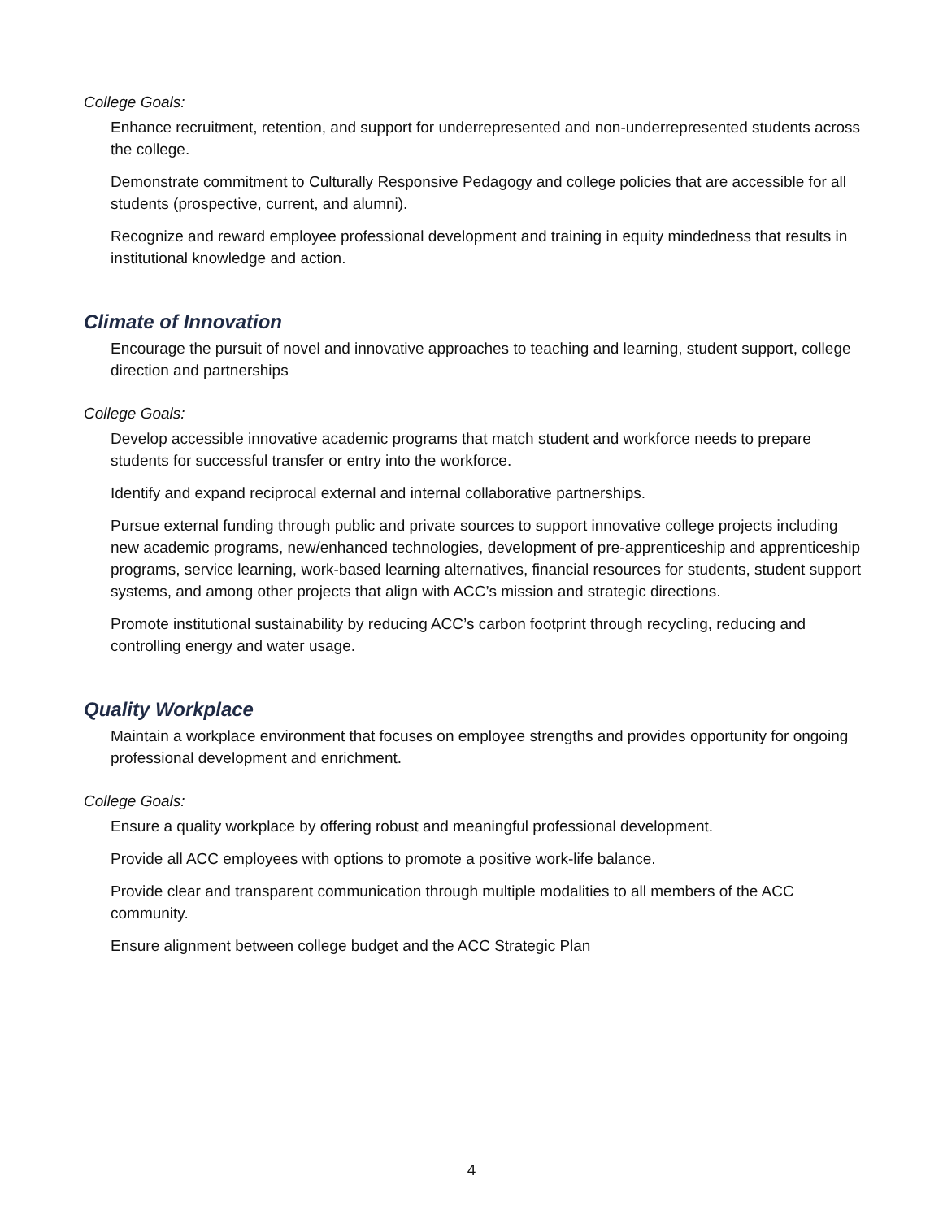College Goals:
Enhance recruitment, retention, and support for underrepresented and non-underrepresented students across the college.
Demonstrate commitment to Culturally Responsive Pedagogy and college policies that are accessible for all students (prospective, current, and alumni).
Recognize and reward employee professional development and training in equity mindedness that results in institutional knowledge and action.
Climate of Innovation
Encourage the pursuit of novel and innovative approaches to teaching and learning, student support, college direction and partnerships
College Goals:
Develop accessible innovative academic programs that match student and workforce needs to prepare students for successful transfer or entry into the workforce.
Identify and expand reciprocal external and internal collaborative partnerships.
Pursue external funding through public and private sources to support innovative college projects including new academic programs, new/enhanced technologies, development of pre-apprenticeship and apprenticeship programs, service learning, work-based learning alternatives, financial resources for students, student support systems, and among other projects that align with ACC’s mission and strategic directions.
Promote institutional sustainability by reducing ACC’s carbon footprint through recycling, reducing and controlling energy and water usage.
Quality Workplace
Maintain a workplace environment that focuses on employee strengths and provides opportunity for ongoing professional development and enrichment.
College Goals:
Ensure a quality workplace by offering robust and meaningful professional development.
Provide all ACC employees with options to promote a positive work-life balance.
Provide clear and transparent communication through multiple modalities to all members of the ACC community.
Ensure alignment between college budget and the ACC Strategic Plan
4